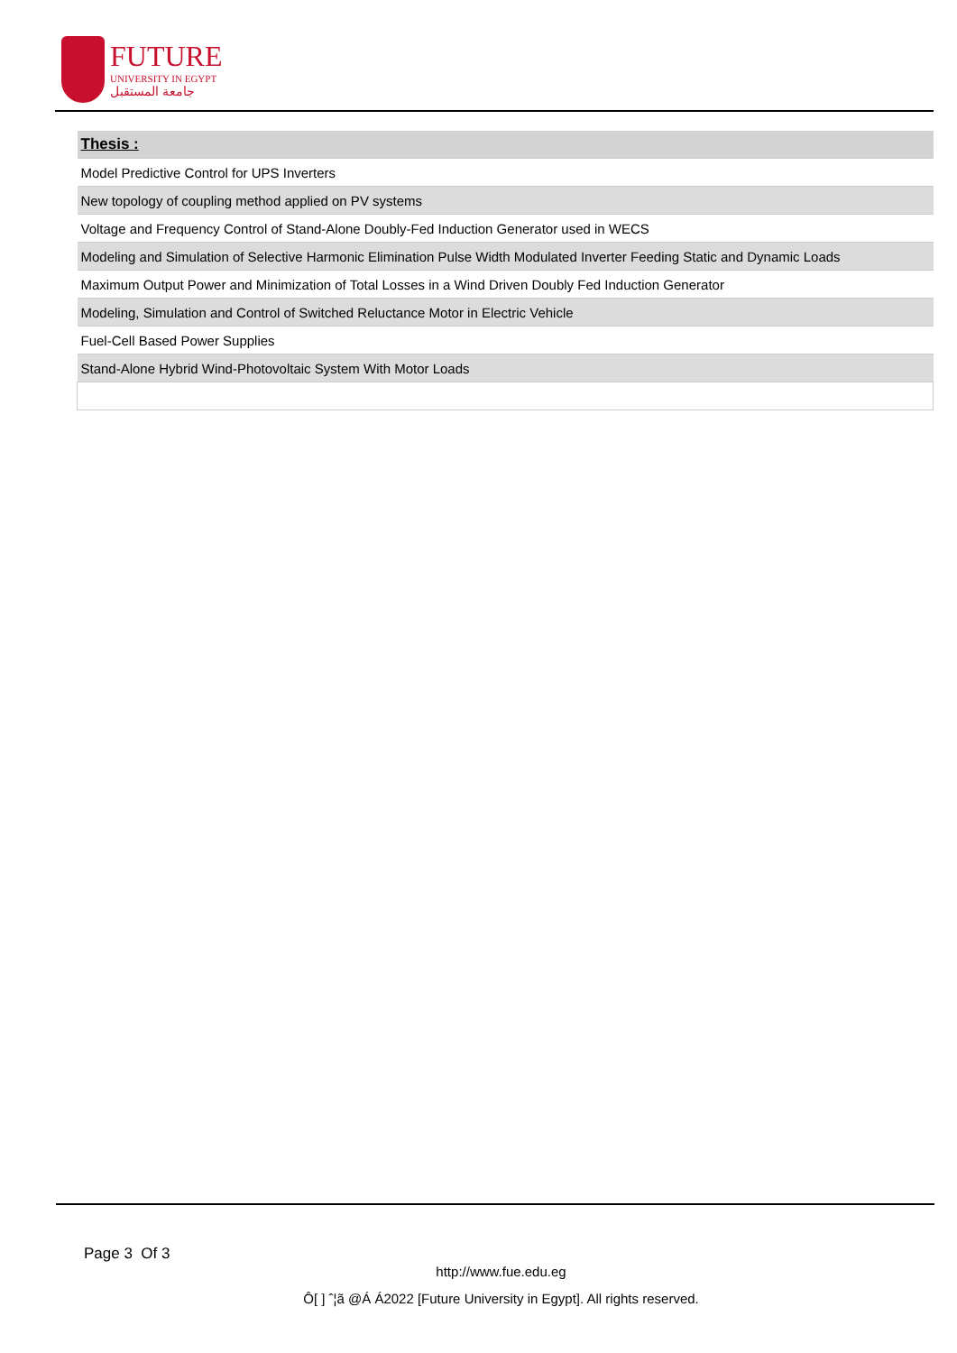FUTURE
UNIVERSITY IN EGYPT
جامعة المستقبل
| Thesis : |
| --- |
| Model Predictive Control for UPS Inverters |
| New topology of coupling method applied on PV systems |
| Voltage and Frequency Control of Stand-Alone Doubly-Fed Induction Generator used in WECS |
| Modeling and Simulation of Selective Harmonic Elimination Pulse Width Modulated Inverter Feeding Static and Dynamic Loads |
| Maximum Output Power and Minimization of Total Losses in a Wind Driven Doubly Fed Induction Generator |
| Modeling, Simulation and Control of Switched Reluctance Motor in Electric Vehicle |
| Fuel-Cell Based Power Supplies |
| Stand-Alone Hybrid Wind-Photovoltaic System With Motor Loads |
Page 3 Of 3
http://www.fue.edu.eg
Ô[ ] ˆ¦ã @Á Á2022 [Future University in Egypt]. All rights reserved.